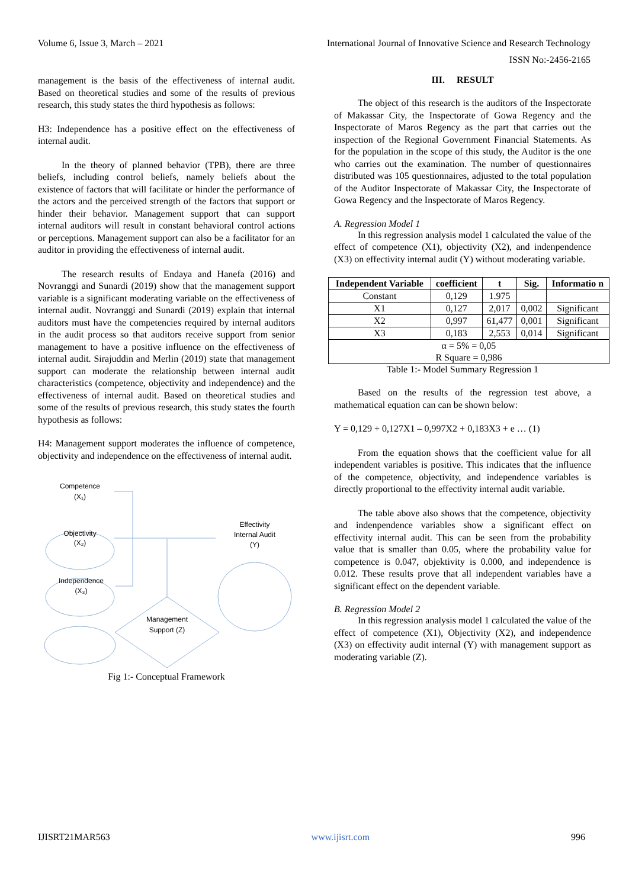Volume 6, Issue 3, March – 2021 International Journal of Innovative Science and Research Technology
ISSN No:-2456-2165
management is the basis of the effectiveness of internal audit. Based on theoretical studies and some of the results of previous research, this study states the third hypothesis as follows:
H3: Independence has a positive effect on the effectiveness of internal audit.
In the theory of planned behavior (TPB), there are three beliefs, including control beliefs, namely beliefs about the existence of factors that will facilitate or hinder the performance of the actors and the perceived strength of the factors that support or hinder their behavior. Management support that can support internal auditors will result in constant behavioral control actions or perceptions. Management support can also be a facilitator for an auditor in providing the effectiveness of internal audit.
The research results of Endaya and Hanefa (2016) and Novranggi and Sunardi (2019) show that the management support variable is a significant moderating variable on the effectiveness of internal audit. Novranggi and Sunardi (2019) explain that internal auditors must have the competencies required by internal auditors in the audit process so that auditors receive support from senior management to have a positive influence on the effectiveness of internal audit. Sirajuddin and Merlin (2019) state that management support can moderate the relationship between internal audit characteristics (competence, objectivity and independence) and the effectiveness of internal audit. Based on theoretical studies and some of the results of previous research, this study states the fourth hypothesis as follows:
H4: Management support moderates the influence of competence, objectivity and independence on the effectiveness of internal audit.
Competence
(X₁)
Objectivity
(X₂)
Independence
(X₃)
Effectivity
Internal Audit
(Y)
Management
Support (Z)
Fig 1:- Conceptual Framework
III. RESULT
The object of this research is the auditors of the Inspectorate of Makassar City, the Inspectorate of Gowa Regency and the Inspectorate of Maros Regency as the part that carries out the inspection of the Regional Government Financial Statements. As for the population in the scope of this study, the Auditor is the one who carries out the examination. The number of questionnaires distributed was 105 questionnaires, adjusted to the total population of the Auditor Inspectorate of Makassar City, the Inspectorate of Gowa Regency and the Inspectorate of Maros Regency.
A. Regression Model 1
In this regression analysis model 1 calculated the value of the effect of competence (X1), objectivity (X2), and indenpendence (X3) on effectivity internal audit (Y) without moderating variable.
| Independent Variable | coefficient | t | Sig. | Informatio n |
| --- | --- | --- | --- | --- |
| Constant | 0,129 | 1.975 | | |
| X1 | 0,127 | 2,017 | 0,002 | Significant |
| X2 | 0,997 | 61,477 | 0,001 | Significant |
| X3 | 0,183 | 2,553 | 0,014 | Significant |
| α = 5% = 0,05 R Square = 0,986 | | | | |
Table 1:- Model Summary Regression 1
Based on the results of the regression test above, a mathematical equation can can be shown below:
Y = 0,129 + 0,127X1 – 0,997X2 + 0,183X3 + e … (1)
From the equation shows that the coefficient value for all independent variables is positive. This indicates that the influence of the competence, objectivity, and independence variables is directly proportional to the effectivity internal audit variable.
The table above also shows that the competence, objectivity and indenpendence variables show a significant effect on effectivity internal audit. This can be seen from the probability value that is smaller than 0.05, where the probability value for competence is 0.047, objektivity is 0.000, and independence is 0.012. These results prove that all independent variables have a significant effect on the dependent variable.
B. Regression Model 2
In this regression analysis model 1 calculated the value of the effect of competence (X1), Objectivity (X2), and independence (X3) on effectivity audit internal (Y) with management support as moderating variable (Z).
IJISRT21MAR563 www.ijisrt.com 996